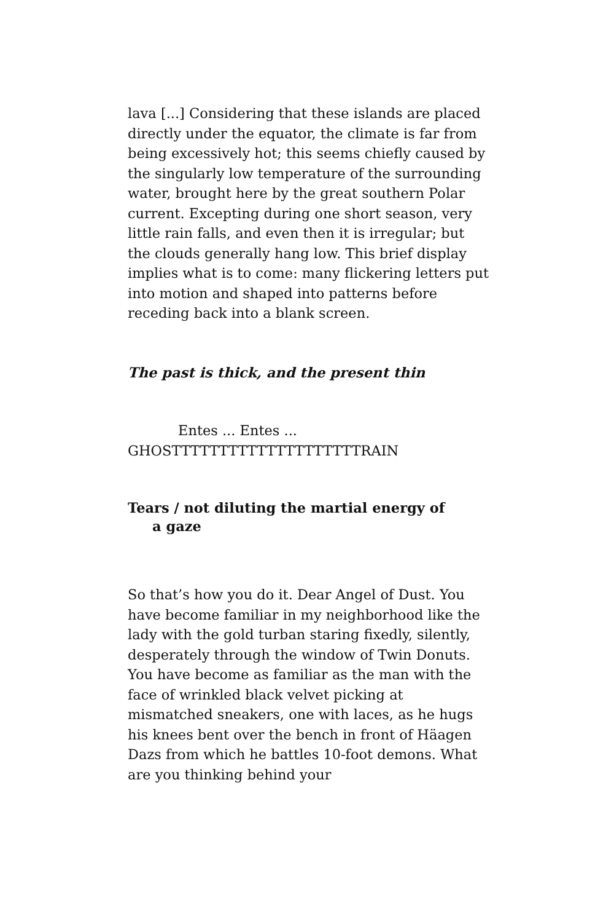lava [...] Considering that these islands are placed directly under the equator, the climate is far from being excessively hot; this seems chiefly caused by the singularly low temperature of the surrounding water, brought here by the great southern Polar current. Excepting during one short season, very little rain falls, and even then it is irregular; but the clouds generally hang low. This brief display implies what is to come: many flickering letters put into motion and shaped into patterns before receding back into a blank screen.
The past is thick, and the present thin
Entes ... Entes ...
GHOSTTTTTTTTTTTTTTTTTTTTRAIN
Tears / not diluting the martial energy of
a gaze
So that’s how you do it. Dear Angel of Dust. You have become familiar in my neighborhood like the lady with the gold turban staring fixedly, silently, desperately through the window of Twin Donuts. You have become as familiar as the man with the face of wrinkled black velvet picking at mismatched sneakers, one with laces, as he hugs his knees bent over the bench in front of Häagen Dazs from which he battles 10-foot demons. What are you thinking behind your